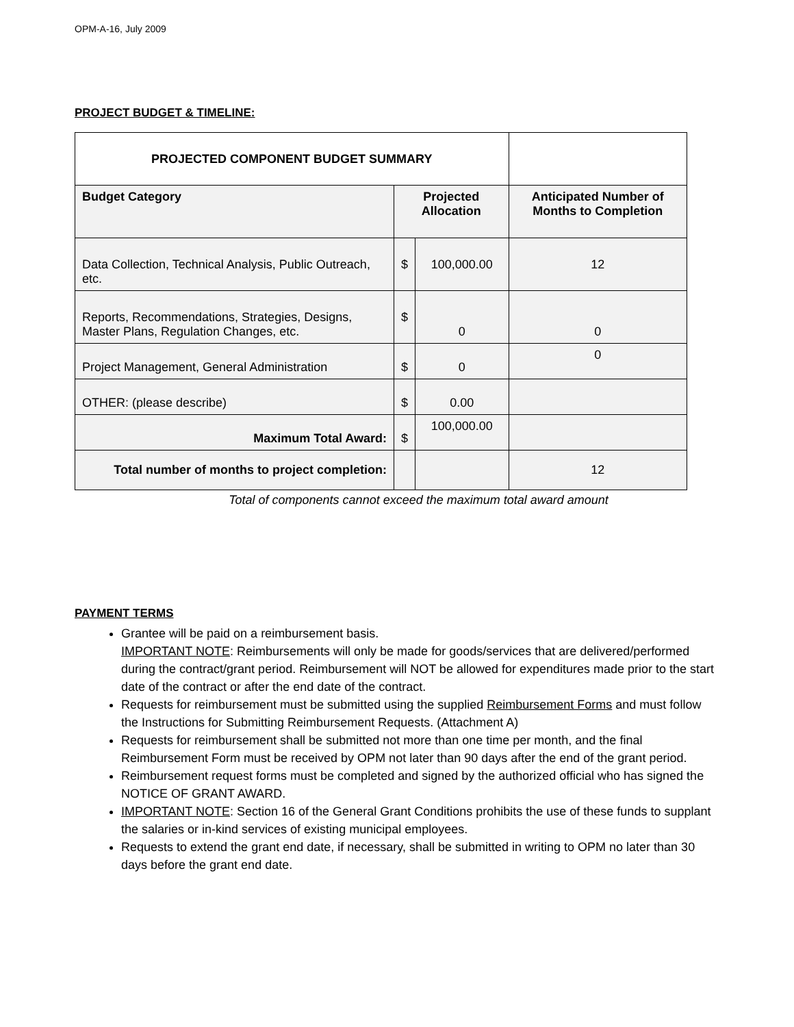OPM-A-16, July 2009
PROJECT BUDGET & TIMELINE:
| PROJECTED COMPONENT BUDGET SUMMARY | | | |
| Budget Category | Projected Allocation | | Anticipated Number of Months to Completion |
| Data Collection, Technical Analysis, Public Outreach, etc. | $ | 100,000.00 | 12 |
| Reports, Recommendations, Strategies, Designs, Master Plans, Regulation Changes, etc. | $ | 0 | 0 |
| Project Management, General Administration | $ | 0 | 0 |
| OTHER: (please describe) | $ | 0.00 | |
| Maximum Total Award: | $ | 100,000.00 | |
| Total number of months to project completion: | | | 12 |
Total of components cannot exceed the maximum total award amount
PAYMENT TERMS
Grantee will be paid on a reimbursement basis.
IMPORTANT NOTE: Reimbursements will only be made for goods/services that are delivered/performed during the contract/grant period. Reimbursement will NOT be allowed for expenditures made prior to the start date of the contract or after the end date of the contract.
Requests for reimbursement must be submitted using the supplied Reimbursement Forms and must follow the Instructions for Submitting Reimbursement Requests. (Attachment A)
Requests for reimbursement shall be submitted not more than one time per month, and the final Reimbursement Form must be received by OPM not later than 90 days after the end of the grant period.
Reimbursement request forms must be completed and signed by the authorized official who has signed the NOTICE OF GRANT AWARD.
IMPORTANT NOTE: Section 16 of the General Grant Conditions prohibits the use of these funds to supplant the salaries or in-kind services of existing municipal employees.
Requests to extend the grant end date, if necessary, shall be submitted in writing to OPM no later than 30 days before the grant end date.